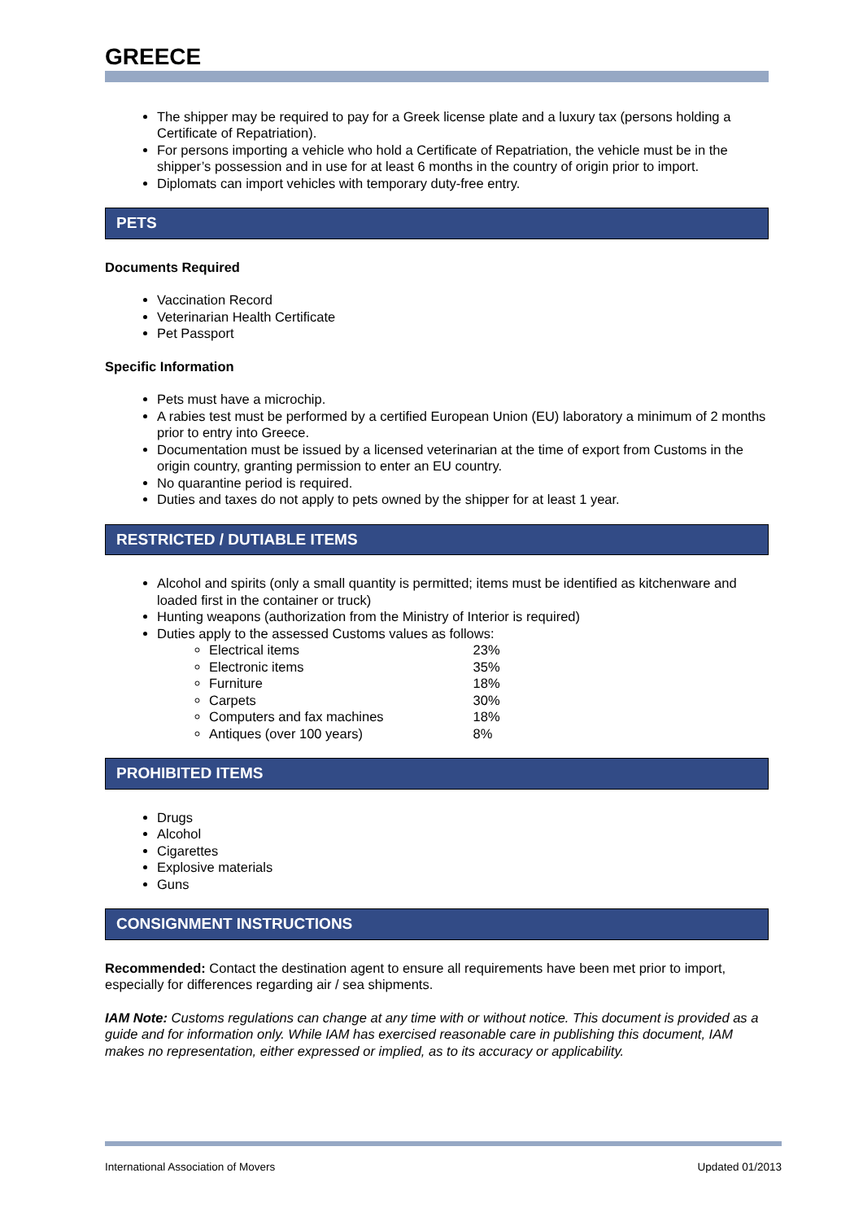GREECE
The shipper may be required to pay for a Greek license plate and a luxury tax (persons holding a Certificate of Repatriation).
For persons importing a vehicle who hold a Certificate of Repatriation, the vehicle must be in the shipper’s possession and in use for at least 6 months in the country of origin prior to import.
Diplomats can import vehicles with temporary duty-free entry.
PETS
Documents Required
Vaccination Record
Veterinarian Health Certificate
Pet Passport
Specific Information
Pets must have a microchip.
A rabies test must be performed by a certified European Union (EU) laboratory a minimum of 2 months prior to entry into Greece.
Documentation must be issued by a licensed veterinarian at the time of export from Customs in the origin country, granting permission to enter an EU country.
No quarantine period is required.
Duties and taxes do not apply to pets owned by the shipper for at least 1 year.
RESTRICTED / DUTIABLE ITEMS
Alcohol and spirits (only a small quantity is permitted; items must be identified as kitchenware and loaded first in the container or truck)
Hunting weapons (authorization from the Ministry of Interior is required)
Duties apply to the assessed Customs values as follows:
Electrical items 23%
Electronic items 35%
Furniture 18%
Carpets 30%
Computers and fax machines 18%
Antiques (over 100 years) 8%
PROHIBITED ITEMS
Drugs
Alcohol
Cigarettes
Explosive materials
Guns
CONSIGNMENT INSTRUCTIONS
Recommended: Contact the destination agent to ensure all requirements have been met prior to import, especially for differences regarding air / sea shipments.
IAM Note: Customs regulations can change at any time with or without notice. This document is provided as a guide and for information only. While IAM has exercised reasonable care in publishing this document, IAM makes no representation, either expressed or implied, as to its accuracy or applicability.
International Association of Movers Updated 01/2013